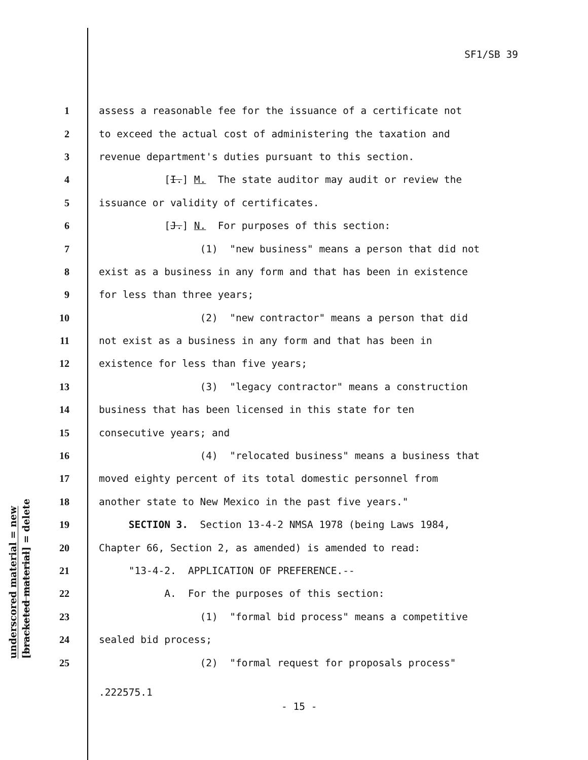SF1/SB 39
underscored material = new
[bracketed material] = delete
1 assess a reasonable fee for the issuance of a certificate not
2 to exceed the actual cost of administering the taxation and
3 revenue department's duties pursuant to this section.
4 [I.] M. The state auditor may audit or review the
5 issuance or validity of certificates.
6 [J.] N. For purposes of this section:
7 (1) "new business" means a person that did not
8 exist as a business in any form and that has been in existence
9 for less than three years;
10 (2) "new contractor" means a person that did
11 not exist as a business in any form and that has been in
12 existence for less than five years;
13 (3) "legacy contractor" means a construction
14 business that has been licensed in this state for ten
15 consecutive years; and
16 (4) "relocated business" means a business that
17 moved eighty percent of its total domestic personnel from
18 another state to New Mexico in the past five years."
19 SECTION 3. Section 13-4-2 NMSA 1978 (being Laws 1984,
20 Chapter 66, Section 2, as amended) is amended to read:
21 "13-4-2. APPLICATION OF PREFERENCE.--
22 A. For the purposes of this section:
23 (1) "formal bid process" means a competitive
24 sealed bid process;
25 (2) "formal request for proposals process"
.222575.1
- 15 -